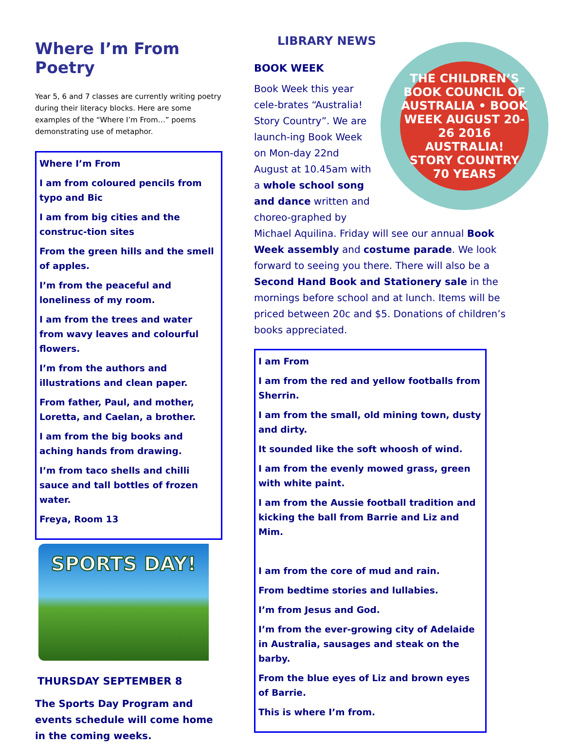Where I’m From Poetry
Year 5, 6 and 7 classes are currently writing poetry during their literacy blocks. Here are some examples of the “Where I’m From…” poems demonstrating use of metaphor.
Where I’m From
I am from coloured pencils from typo and Bic
I am from big cities and the construc-tion sites
From the green hills and the smell of apples.
I’m from the peaceful and loneliness of my room.
I am from the trees and water from wavy leaves and colourful flowers.
I’m from the authors and illustrations and clean paper.
From father, Paul, and mother, Loretta, and Caelan, a brother.
I am from the big books and aching hands from drawing.
I’m from taco shells and chilli sauce and tall bottles of frozen water.
Freya, Room 13
SPORTS DAY!
THURSDAY SEPTEMBER 8
The Sports Day Program and events schedule will come home in the coming weeks.
LIBRARY NEWS
BOOK WEEK
THE CHILDREN’S BOOK COUNCIL OF AUSTRALIA • BOOK WEEK AUGUST 20-26 2016
AUSTRALIA!
STORY COUNTRY
70 YEARS
Book Week this year cele-brates “Australia! Story Country”. We are launch-ing Book Week on Mon-day 22nd August at 10.45am with a whole school song and dance written and choreo-graphed by Michael Aquilina. Friday will see our annual Book Week assembly and costume parade. We look forward to seeing you there. There will also be a Second Hand Book and Stationery sale in the mornings before school and at lunch. Items will be priced between 20c and $5. Donations of children’s books appreciated.
I am From
I am from the red and yellow footballs from Sherrin.
I am from the small, old mining town, dusty and dirty.
It sounded like the soft whoosh of wind.
I am from the evenly mowed grass, green with white paint.
I am from the Aussie football tradition and kicking the ball from Barrie and Liz and Mim.
I am from the core of mud and rain.
From bedtime stories and lullabies.
I’m from Jesus and God.
I’m from the ever-growing city of Adelaide in Australia, sausages and steak on the barby.
From the blue eyes of Liz and brown eyes of Barrie.
This is where I’m from.